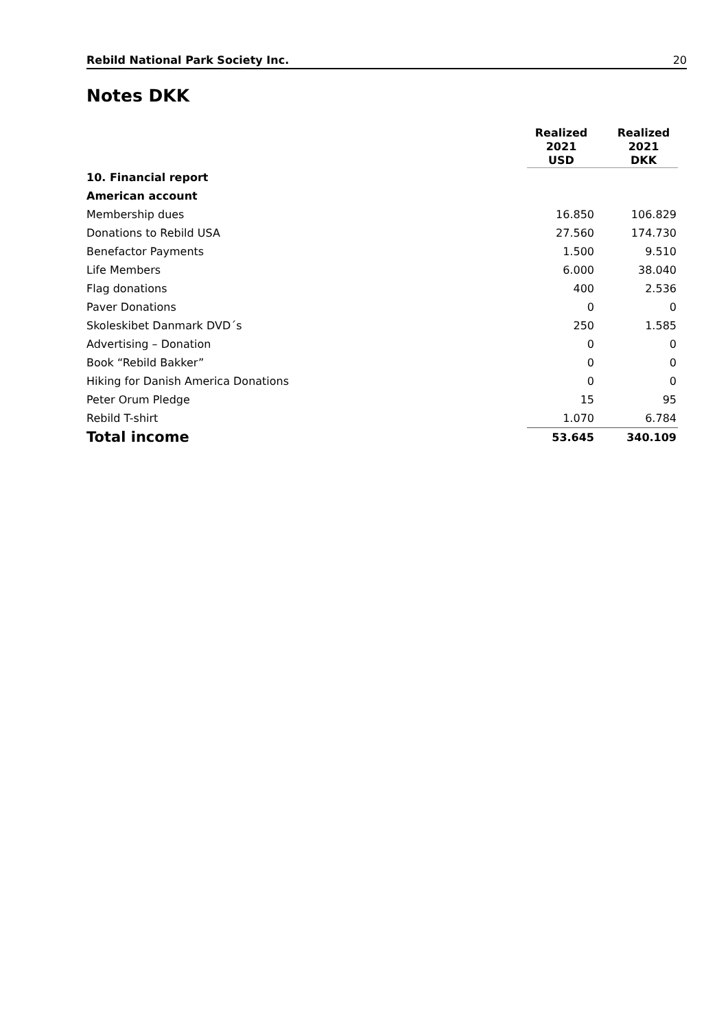Rebild National Park Society Inc. 20
Notes DKK
| | Realized 2021 USD | Realized 2021 DKK |
| --- | --- | --- |
| 10. Financial report | | |
| American account | | |
| Membership dues | 16.850 | 106.829 |
| Donations to Rebild USA | 27.560 | 174.730 |
| Benefactor Payments | 1.500 | 9.510 |
| Life Members | 6.000 | 38.040 |
| Flag donations | 400 | 2.536 |
| Paver Donations | 0 | 0 |
| Skoleskibet Danmark DVD´s | 250 | 1.585 |
| Advertising – Donation | 0 | 0 |
| Book “Rebild Bakker” | 0 | 0 |
| Hiking for Danish America Donations | 0 | 0 |
| Peter Orum Pledge | 15 | 95 |
| Rebild T-shirt | 1.070 | 6.784 |
| Total income | 53.645 | 340.109 |